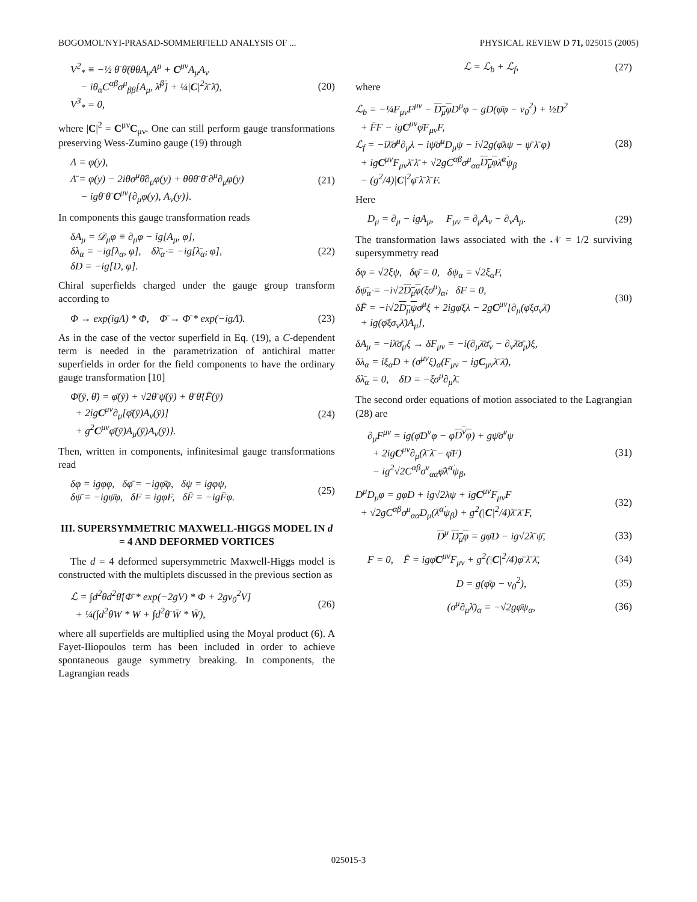BOGOMOL'NYI-PRASAD-SOMMERFIELD ANALYSIS OF ... PHYSICAL REVIEW D 71, 025015 (2005)
V<sup>2</sup><sub>*</sub> ≡ −½ θ̄ θ̄(θθA<sub>μ</sub>A<sup>μ</sup> + C<sup>μν</sup>A<sub>μ</sub>A<sub>ν</sub>
− iθ<sub>α</sub>C<sup>αβ</sup>σ<sup>μ</sup><sub>ββ̇</sub>[A<sub>μ</sub>, λ̄<sup>β̇</sup>] + ¼|C|<sup>2</sup>λ̄ λ̄),
V<sup>3</sup><sub>*</sub> = 0, (20)
where |C|<sup>2</sup> = C<sup>μν</sup>C<sub>μν</sub>. One can still perform gauge transformations preserving Wess-Zumino gauge (19) through
Λ = φ(y),
Λ̄ = φ(y) − 2iθσ<sup>μ</sup>θ̄∂<sub>μ</sub>φ(y) + θθθ̄ θ̄ ∂<sup>μ</sup>∂<sub>μ</sub>φ(y)
− igθ̄ θ̄ C<sup>μν</sup>{∂<sub>μ</sub>φ(y), A<sub>ν</sub>(y)}. (21)
In components this gauge transformation reads
δA<sub>μ</sub> = 𝒟<sub>μ</sub>φ ≡ ∂<sub>μ</sub>φ − ig[A<sub>μ</sub>, φ],
δλ<sub>α</sub> = −ig[λ<sub>α</sub>, φ], δλ̄<sub>α̇</sub> = −ig[λ̄<sub>α̇</sub>, φ],
δD = −ig[D, φ]. (22)
Chiral superfields charged under the gauge group transform according to
Φ → exp(igΛ) * Φ, Φ̄ → Φ̄ * exp(−igΛ̄). (23)
As in the case of the vector superfield in Eq. (19), a C-dependent term is needed in the parametrization of antichiral matter superfields in order for the field components to have the ordinary gauge transformation [10]
Φ̄(ȳ, θ̄) = φ̄(ȳ) + √2θ̄ ψ̄(ȳ) + θ̄ θ̄{F̄(ȳ)
+ 2igC<sup>μν</sup>∂<sub>μ</sub>[φ̄(ȳ)A<sub>ν</sub>(ȳ)]
+ g<sup>2</sup>C<sup>μν</sup>φ̄(ȳ)A<sub>μ</sub>(ȳ)A<sub>ν</sub>(ȳ)}. (24)
Then, written in components, infinitesimal gauge transformations read
δφ = igφφ, δφ̄ = −igφ̄φ, δψ = igφψ,
δψ̄ = −igψ̄φ, δF = igφF, δF̄ = −igF̄φ. (25)
III. SUPERSYMMETRIC MAXWELL-HIGGS MODEL IN d = 4 AND DEFORMED VORTICES
The d = 4 deformed supersymmetric Maxwell-Higgs model is constructed with the multiplets discussed in the previous section as
ℒ = ∫d<sup>2</sup>θd<sup>2</sup>θ̄[Φ̄ * exp(−2gV) * Φ + 2gv<sub>0</sub><sup>2</sup>V]
+ ¼(∫d<sup>2</sup>θW * W + ∫d<sup>2</sup>θ̄ W̄ * W̄), (26)
where all superfields are multiplied using the Moyal product (6). A Fayet-Iliopoulos term has been included in order to achieve spontaneous gauge symmetry breaking. In components, the Lagrangian reads
ℒ = ℒ<sub>b</sub> + ℒ<sub>f</sub>, (27)
where
ℒ<sub>b</sub> = −¼F<sub>μν</sub>F<sup>μν</sup> − D<sub>μ</sub>φ D<sup>μ</sup>φ − gD(φ̄φ − v<sub>0</sub><sup>2</sup>) + ½D<sup>2</sup>
+ F̄F − igC<sup>μν</sup>φ̄F<sub>μν</sub>F,
ℒ<sub>f</sub> = −iλ̄σ̄<sup>μ</sup>∂<sub>μ</sub>λ − iψ̄σ̄<sup>μ</sup>D<sub>μ</sub>ψ − i√2g(φ̄λψ − ψ̄ λ̄ φ)
+ igC<sup>μν</sup>F<sub>μν</sub>λ̄ λ̄ + √2gC<sup>αβ</sup>σ<sup>μ</sup><sub>αα̇</sub>D<sub>μ</sub>φλ̄<sup>α̇</sup>ψ<sub>β</sub>
− (g<sup>2</sup>/4)|C|<sup>2</sup>φ̄ λ̄ λ̄ F. (28)
Here
D<sub>μ</sub> = ∂<sub>μ</sub> − igA<sub>μ</sub>, F<sub>μν</sub> = ∂<sub>μ</sub>A<sub>ν</sub> − ∂<sub>ν</sub>A<sub>μ</sub>. (29)
The transformation laws associated with the 𝒩 = 1/2 surviving supersymmetry read
δφ = √2ξψ, δφ̄ = 0, δψ<sub>α</sub> = √2ξ<sub>α</sub>F,
δψ̄<sub>α̇</sub> = −i√2D<sub>μ</sub>φ(ξσ<sup>μ</sup>)<sub>α̇</sub>, δF = 0,
δF̄ = −i√2D<sub>μ</sub>ψσ̄<sup>μ</sup>ξ + 2igφ̄ξλ − 2gC<sup>μν</sup>[∂<sub>μ</sub>(φ̄ξσ<sub>ν</sub>λ̄)
+ ig(φ̄ξσ<sub>ν</sub>λ̄)A<sub>μ</sub>], (30)
δA<sub>μ</sub> = −iλ̄σ̄<sub>μ</sub>ξ → δF<sub>μν</sub> = −i(∂<sub>μ</sub>λ̄σ̄<sub>ν</sub> − ∂<sub>ν</sub>λ̄σ̄<sub>μ</sub>)ξ,
δλ<sub>α</sub> = iξ<sub>α</sub>D + (σ<sup>μν</sup>ξ)<sub>α</sub>(F<sub>μν</sub> − igC<sub>μν</sub>λ̄ λ̄),
δλ̄<sub>α</sub> = 0, δD = −ξσ<sup>μ</sup>∂<sub>μ</sub>λ̄.
The second order equations of motion associated to the Lagrangian (28) are
∂<sub>μ</sub>F<sup>μν</sup> = ig(φ̄D<sup>ν</sup>φ − φD<sup>ν</sup>φ) + gψ̄σ̄<sup>ν</sup>ψ
+ 2igC<sup>μν</sup>∂<sub>μ</sub>(λ̄ λ̄ − φ̄F)
− ig<sup>2</sup>√2C<sup>αβ</sup>σ<sup>ν</sup><sub>αα̇</sub>φ̄λ̄<sup>α̇</sup>ψ<sub>β</sub>, (31)
D<sup>μ</sup>D<sub>μ</sub>φ = gφD + ig√2λψ + igC<sup>μν</sup>F<sub>μν</sub>F
+ √2gC<sup>αβ</sup>σ<sup>μ</sup><sub>αα̇</sub>D<sub>μ</sub>(λ̄<sup>α̇</sup>ψ<sub>β</sub>) + g<sup>2</sup>(|C|<sup>2</sup>/4)λ̄ λ̄ F, (32)
D<sup>μ</sup> D<sub>μ</sub>φ = gφ̄D − ig√2λ̄ ψ̄, (33)
F = 0, F̄ = igφ̄C<sup>μν</sup>F<sub>μν</sub> + g<sup>2</sup>(|C|<sup>2</sup>/4)φ̄ λ̄ λ̄, (34)
D = g(φ̄φ − v<sub>0</sub><sup>2</sup>), (35)
(σ<sup>μ</sup>∂<sub>μ</sub>λ̄)<sub>α</sub> = −√2gφ̄ψ<sub>α</sub>, (36)
025015-3